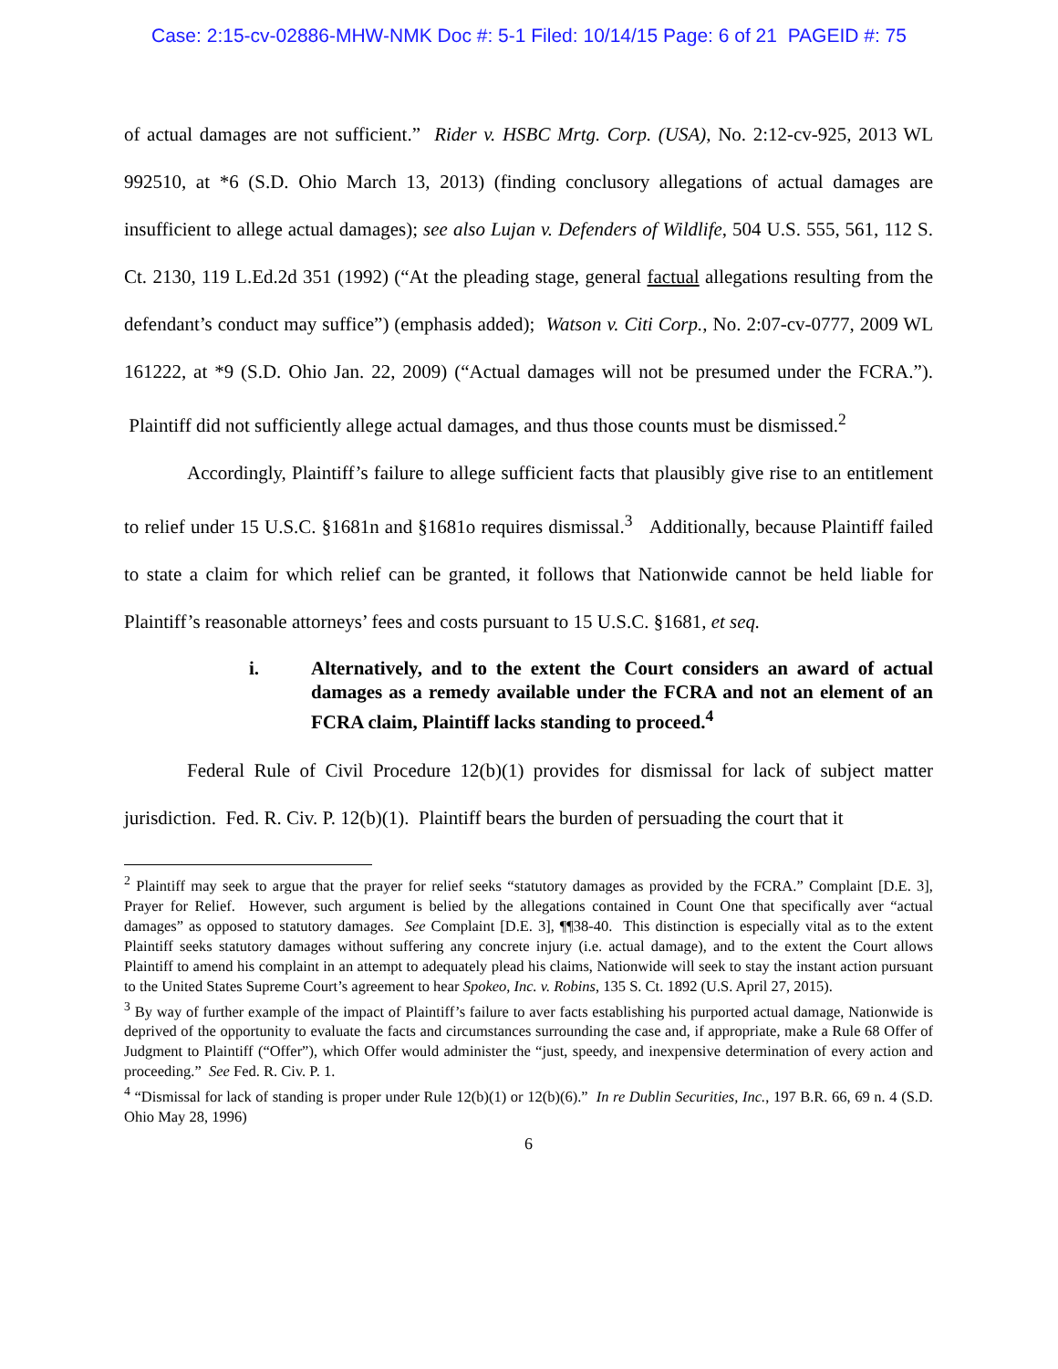Case: 2:15-cv-02886-MHW-NMK Doc #: 5-1 Filed: 10/14/15 Page: 6 of 21 PAGEID #: 75
of actual damages are not sufficient.” Rider v. HSBC Mrtg. Corp. (USA), No. 2:12-cv-925, 2013 WL 992510, at *6 (S.D. Ohio March 13, 2013) (finding conclusory allegations of actual damages are insufficient to allege actual damages); see also Lujan v. Defenders of Wildlife, 504 U.S. 555, 561, 112 S. Ct. 2130, 119 L.Ed.2d 351 (1992) (“At the pleading stage, general factual allegations resulting from the defendant’s conduct may suffice”) (emphasis added); Watson v. Citi Corp., No. 2:07-cv-0777, 2009 WL 161222, at *9 (S.D. Ohio Jan. 22, 2009) (“Actual damages will not be presumed under the FCRA.”). Plaintiff did not sufficiently allege actual damages, and thus those counts must be dismissed.<sup>2</sup>
Accordingly, Plaintiff’s failure to allege sufficient facts that plausibly give rise to an entitlement to relief under 15 U.S.C. §1681n and §1681o requires dismissal.<sup>3</sup> Additionally, because Plaintiff failed to state a claim for which relief can be granted, it follows that Nationwide cannot be held liable for Plaintiff’s reasonable attorneys’ fees and costs pursuant to 15 U.S.C. §1681, et seq.
i. Alternatively, and to the extent the Court considers an award of actual damages as a remedy available under the FCRA and not an element of an FCRA claim, Plaintiff lacks standing to proceed.<sup>4</sup>
Federal Rule of Civil Procedure 12(b)(1) provides for dismissal for lack of subject matter jurisdiction. Fed. R. Civ. P. 12(b)(1). Plaintiff bears the burden of persuading the court that it
<sup>2</sup> Plaintiff may seek to argue that the prayer for relief seeks “statutory damages as provided by the FCRA.” Complaint [D.E. 3], Prayer for Relief. However, such argument is belied by the allegations contained in Count One that specifically aver “actual damages” as opposed to statutory damages. See Complaint [D.E. 3], ¶¶38-40. This distinction is especially vital as to the extent Plaintiff seeks statutory damages without suffering any concrete injury (i.e. actual damage), and to the extent the Court allows Plaintiff to amend his complaint in an attempt to adequately plead his claims, Nationwide will seek to stay the instant action pursuant to the United States Supreme Court’s agreement to hear Spokeo, Inc. v. Robins, 135 S. Ct. 1892 (U.S. April 27, 2015).
<sup>3</sup> By way of further example of the impact of Plaintiff’s failure to aver facts establishing his purported actual damage, Nationwide is deprived of the opportunity to evaluate the facts and circumstances surrounding the case and, if appropriate, make a Rule 68 Offer of Judgment to Plaintiff (“Offer”), which Offer would administer the “just, speedy, and inexpensive determination of every action and proceeding.” See Fed. R. Civ. P. 1.
<sup>4</sup> “Dismissal for lack of standing is proper under Rule 12(b)(1) or 12(b)(6).” In re Dublin Securities, Inc., 197 B.R. 66, 69 n. 4 (S.D. Ohio May 28, 1996)
6